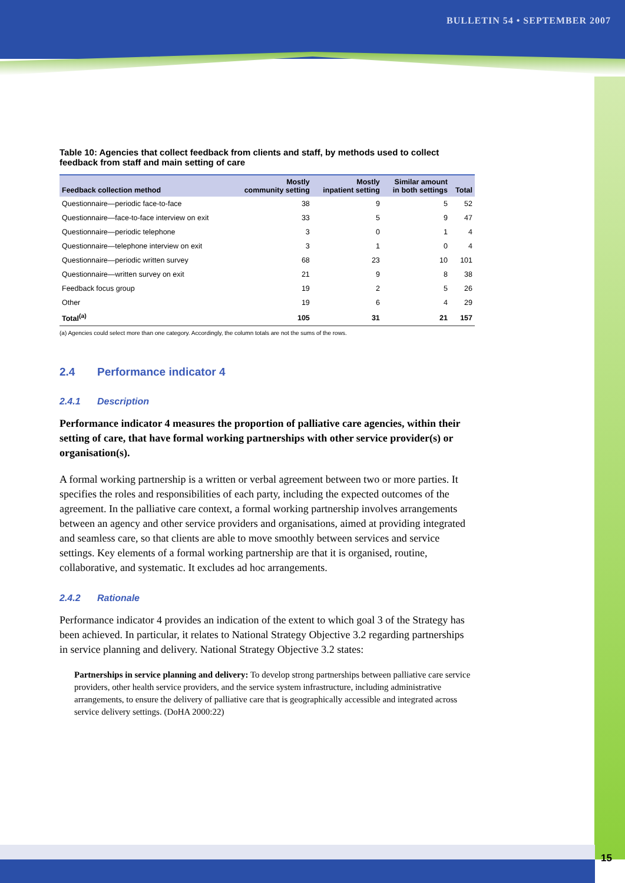BULLETIN 54 • SEPTEMBER 2007
Table 10: Agencies that collect feedback from clients and staff, by methods used to collect feedback from staff and main setting of care
| Feedback collection method | Mostly community setting | Mostly inpatient setting | Similar amount in both settings | Total |
| --- | --- | --- | --- | --- |
| Questionnaire—periodic face-to-face | 38 | 9 | 5 | 52 |
| Questionnaire—face-to-face interview on exit | 33 | 5 | 9 | 47 |
| Questionnaire—periodic telephone | 3 | 0 | 1 | 4 |
| Questionnaire—telephone interview on exit | 3 | 1 | 0 | 4 |
| Questionnaire—periodic written survey | 68 | 23 | 10 | 101 |
| Questionnaire—written survey on exit | 21 | 9 | 8 | 38 |
| Feedback focus group | 19 | 2 | 5 | 26 |
| Other | 19 | 6 | 4 | 29 |
| Total<sup>(a)</sup> | 105 | 31 | 21 | 157 |
(a) Agencies could select more than one category. Accordingly, the column totals are not the sums of the rows.
2.4 Performance indicator 4
2.4.1 Description
Performance indicator 4 measures the proportion of palliative care agencies, within their setting of care, that have formal working partnerships with other service provider(s) or organisation(s).
A formal working partnership is a written or verbal agreement between two or more parties. It specifies the roles and responsibilities of each party, including the expected outcomes of the agreement. In the palliative care context, a formal working partnership involves arrangements between an agency and other service providers and organisations, aimed at providing integrated and seamless care, so that clients are able to move smoothly between services and service settings. Key elements of a formal working partnership are that it is organised, routine, collaborative, and systematic. It excludes ad hoc arrangements.
2.4.2 Rationale
Performance indicator 4 provides an indication of the extent to which goal 3 of the Strategy has been achieved. In particular, it relates to National Strategy Objective 3.2 regarding partnerships in service planning and delivery. National Strategy Objective 3.2 states:
Partnerships in service planning and delivery: To develop strong partnerships between palliative care service providers, other health service providers, and the service system infrastructure, including administrative arrangements, to ensure the delivery of palliative care that is geographically accessible and integrated across service delivery settings. (DoHA 2000:22)
15